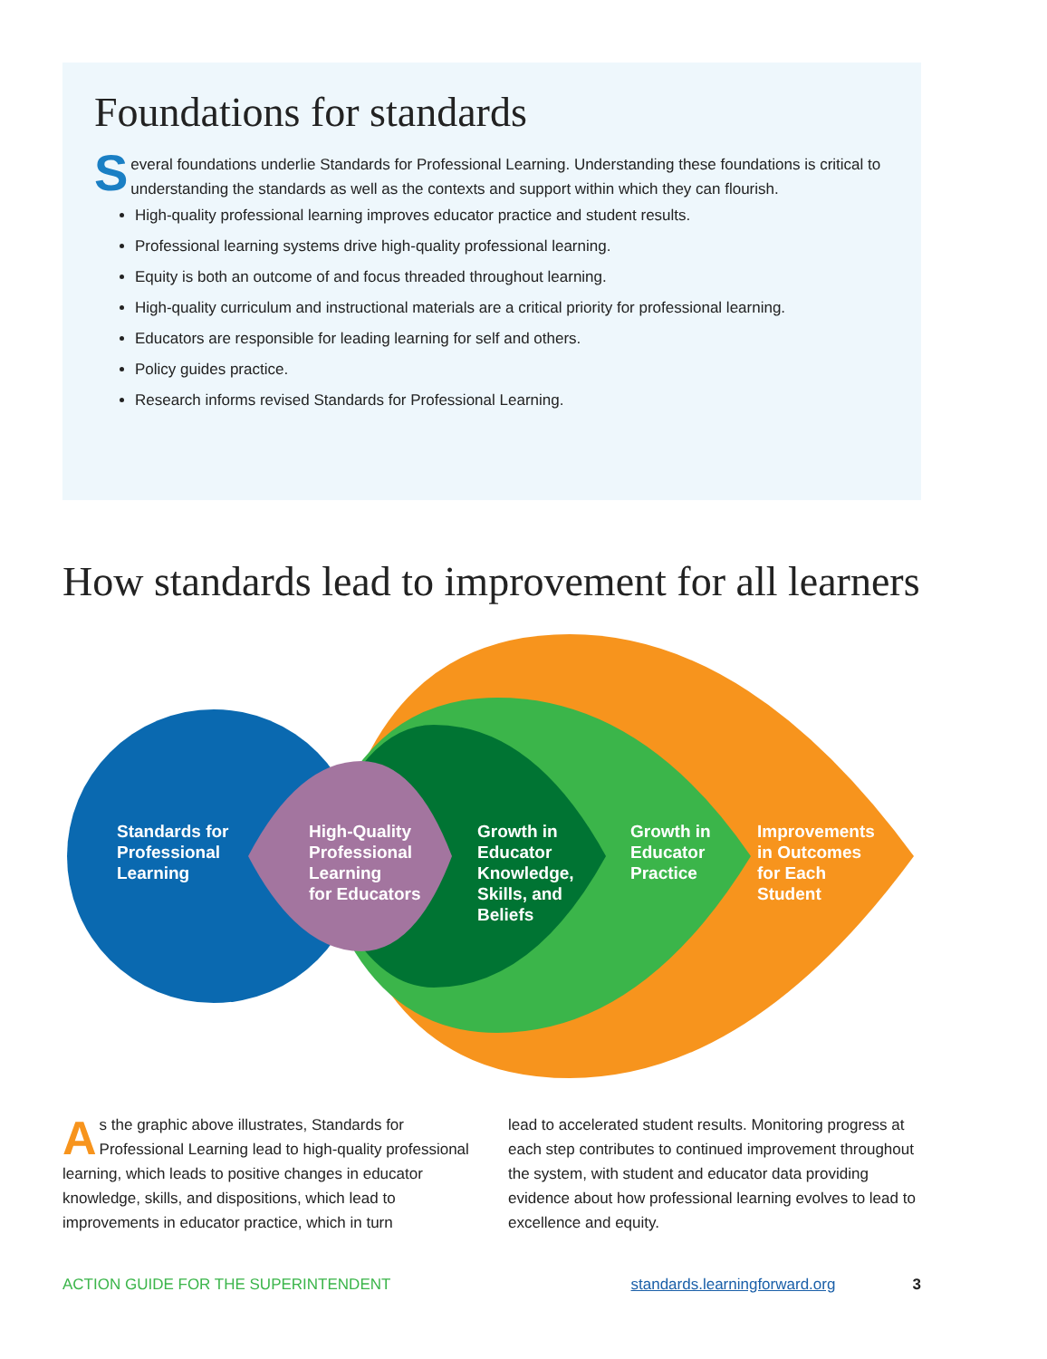Foundations for standards
Several foundations underlie Standards for Professional Learning. Understanding these foundations is critical to understanding the standards as well as the contexts and support within which they can flourish.
High-quality professional learning improves educator practice and student results.
Professional learning systems drive high-quality professional learning.
Equity is both an outcome of and focus threaded throughout learning.
High-quality curriculum and instructional materials are a critical priority for professional learning.
Educators are responsible for leading learning for self and others.
Policy guides practice.
Research informs revised Standards for Professional Learning.
How standards lead to improvement for all learners
Standards for Professional Learning
High-Quality Professional Learning for Educators
Growth in Educator Knowledge, Skills, and Beliefs
Growth in Educator Practice
Improvements in Outcomes for Each Student
As the graphic above illustrates, Standards for Professional Learning lead to high-quality professional learning, which leads to positive changes in educator knowledge, skills, and dispositions, which lead to improvements in educator practice, which in turn
lead to accelerated student results. Monitoring progress at each step contributes to continued improvement throughout the system, with student and educator data providing evidence about how professional learning evolves to lead to excellence and equity.
ACTION GUIDE FOR THE SUPERINTENDENT standards.learningforward.org 3